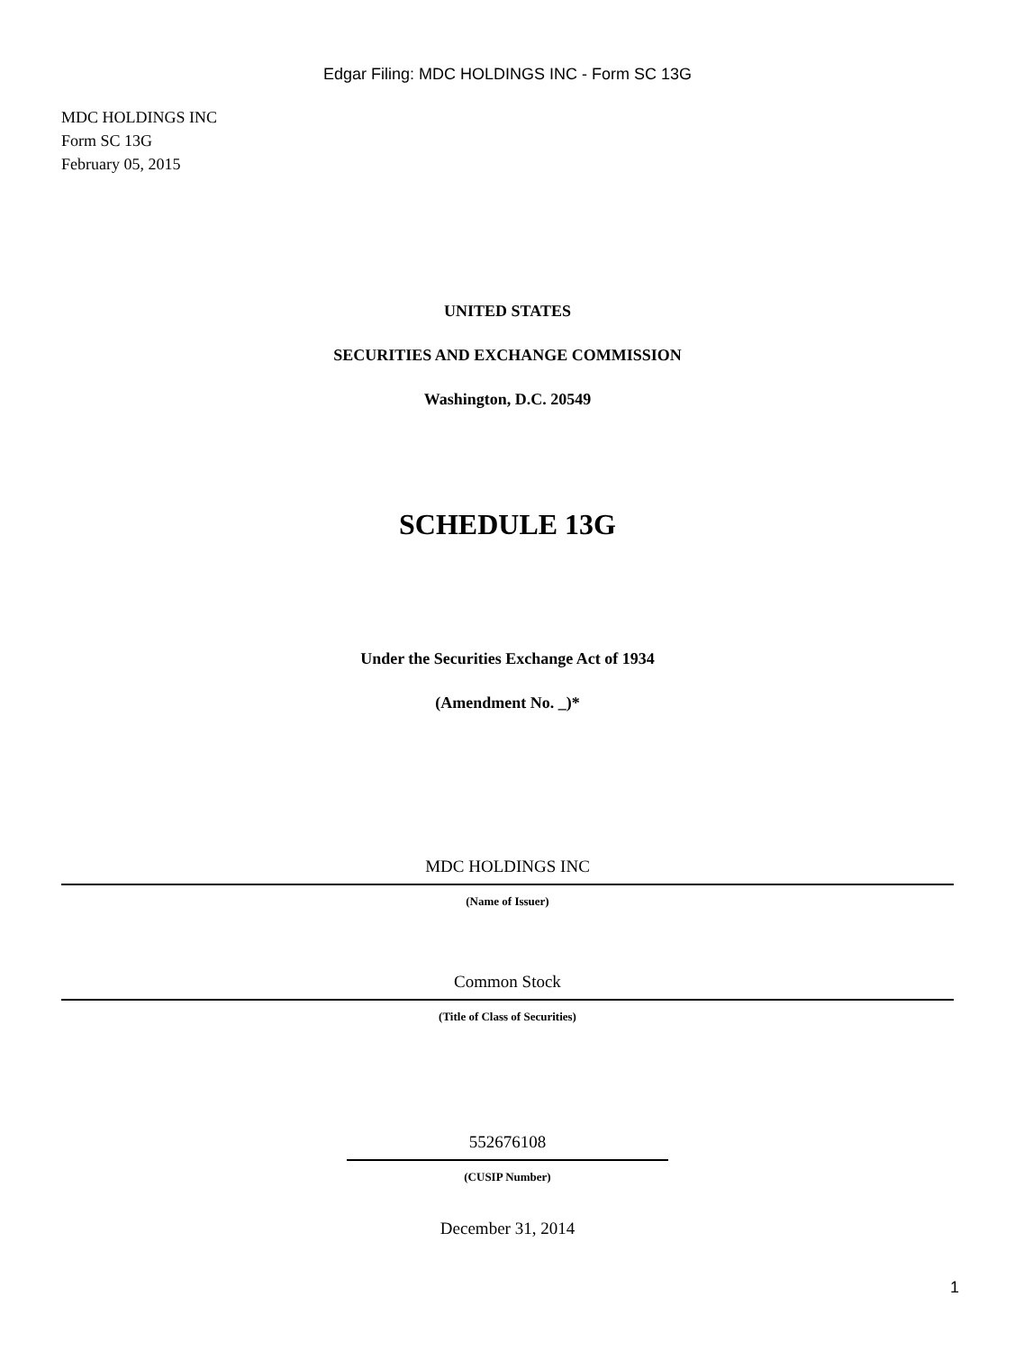Edgar Filing: MDC HOLDINGS INC - Form SC 13G
MDC HOLDINGS INC
Form SC 13G
February 05, 2015
UNITED STATES
SECURITIES AND EXCHANGE COMMISSION
Washington, D.C. 20549
SCHEDULE 13G
Under the Securities Exchange Act of 1934
(Amendment No. _)*
MDC HOLDINGS INC
(Name of Issuer)
Common Stock
(Title of Class of Securities)
552676108
(CUSIP Number)
December 31, 2014
1